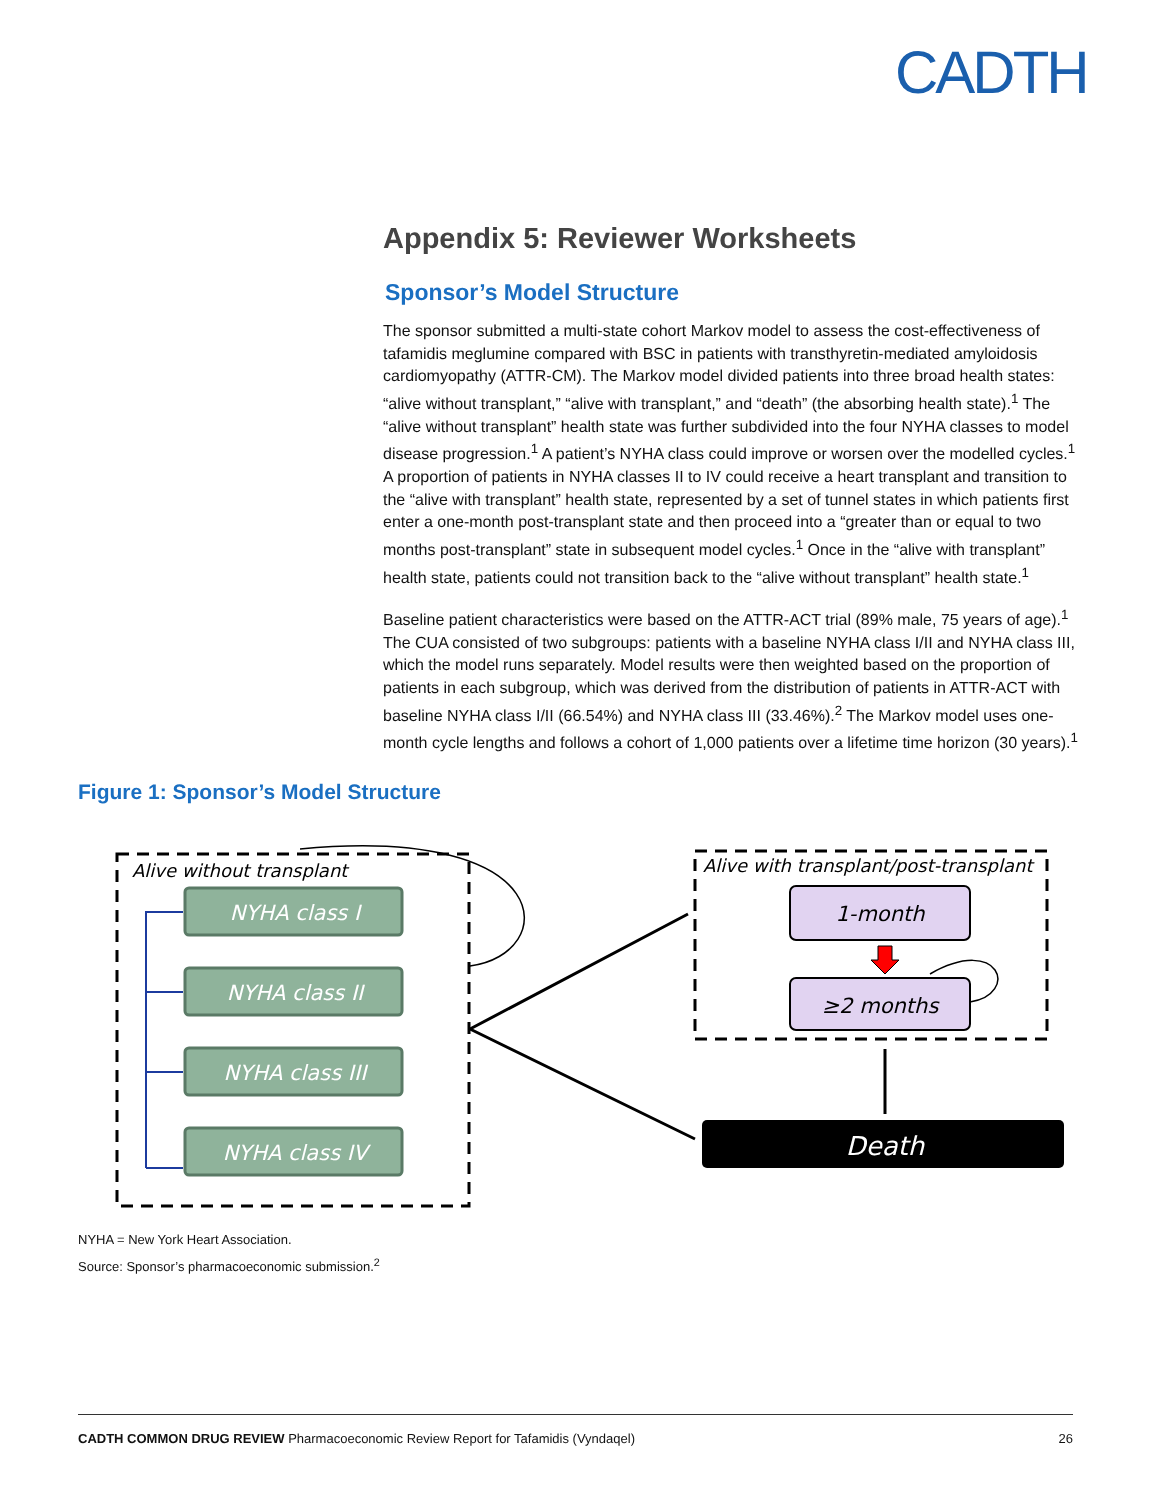CADTH
Appendix 5: Reviewer Worksheets
Sponsor’s Model Structure
The sponsor submitted a multi-state cohort Markov model to assess the cost-effectiveness of tafamidis meglumine compared with BSC in patients with transthyretin-mediated amyloidosis cardiomyopathy (ATTR-CM). The Markov model divided patients into three broad health states: “alive without transplant,” “alive with transplant,” and “death” (the absorbing health state).<sup>1</sup> The “alive without transplant” health state was further subdivided into the four NYHA classes to model disease progression.<sup>1</sup> A patient’s NYHA class could improve or worsen over the modelled cycles.<sup>1</sup> A proportion of patients in NYHA classes II to IV could receive a heart transplant and transition to the “alive with transplant” health state, represented by a set of tunnel states in which patients first enter a one-month post-transplant state and then proceed into a “greater than or equal to two months post-transplant” state in subsequent model cycles.<sup>1</sup> Once in the “alive with transplant” health state, patients could not transition back to the “alive without transplant” health state.<sup>1</sup>
Baseline patient characteristics were based on the ATTR-ACT trial (89% male, 75 years of age).<sup>1</sup> The CUA consisted of two subgroups: patients with a baseline NYHA class I/II and NYHA class III, which the model runs separately. Model results were then weighted based on the proportion of patients in each subgroup, which was derived from the distribution of patients in ATTR-ACT with baseline NYHA class I/II (66.54%) and NYHA class III (33.46%).<sup>2</sup> The Markov model uses one-month cycle lengths and follows a cohort of 1,000 patients over a lifetime time horizon (30 years).<sup>1</sup>
Figure 1: Sponsor’s Model Structure
Alive without transplant
NYHA class I
NYHA class II
NYHA class III
NYHA class IV
Alive with transplant/post-transplant
1-month
≥2 months
Death
NYHA = New York Heart Association.
Source: Sponsor’s pharmacoeconomic submission.<sup>2</sup>
CADTH COMMON DRUG REVIEW Pharmacoeconomic Review Report for Tafamidis (Vyndaqel) 26